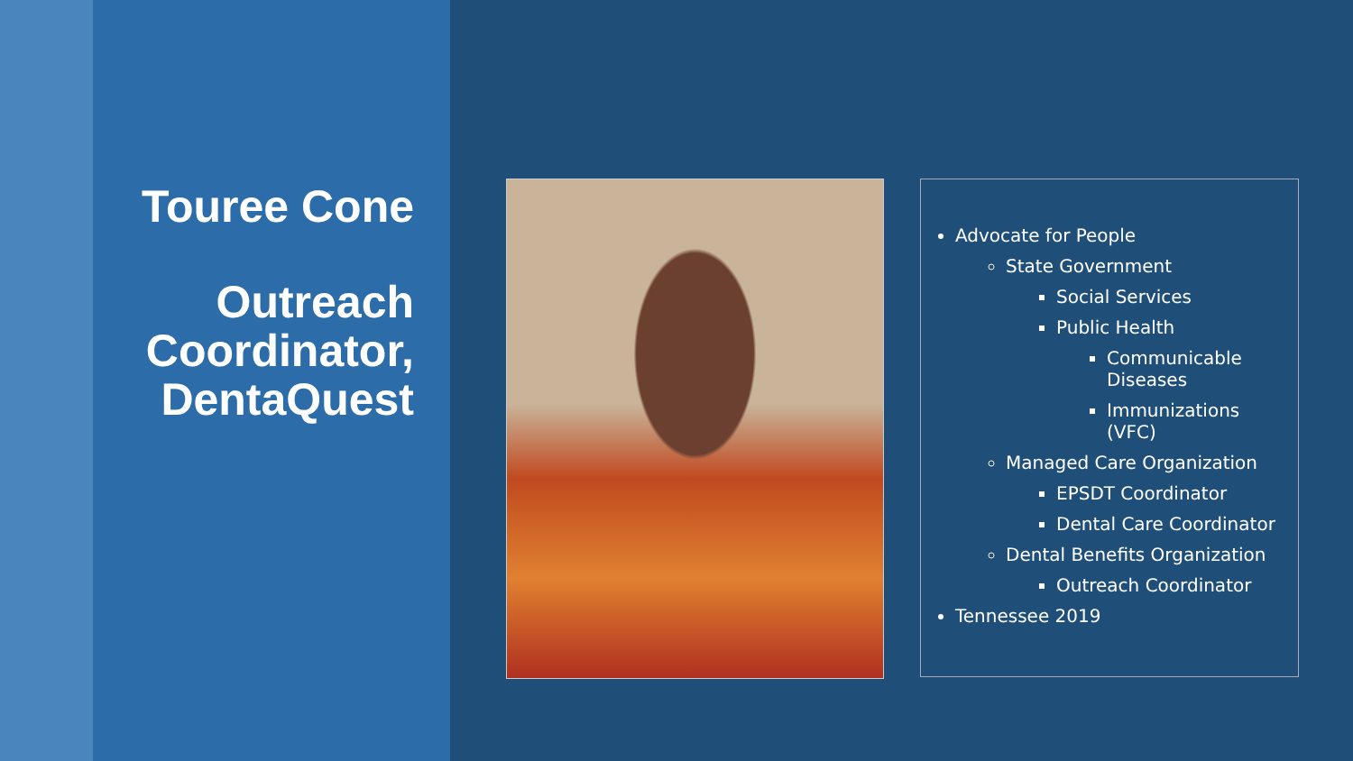Touree Cone
Outreach Coordinator, DentaQuest
Advocate for People
State Government
Social Services
Public Health
Communicable Diseases
Immunizations (VFC)
Managed Care Organization
EPSDT Coordinator
Dental Care Coordinator
Dental Benefits Organization
Outreach Coordinator
Tennessee 2019